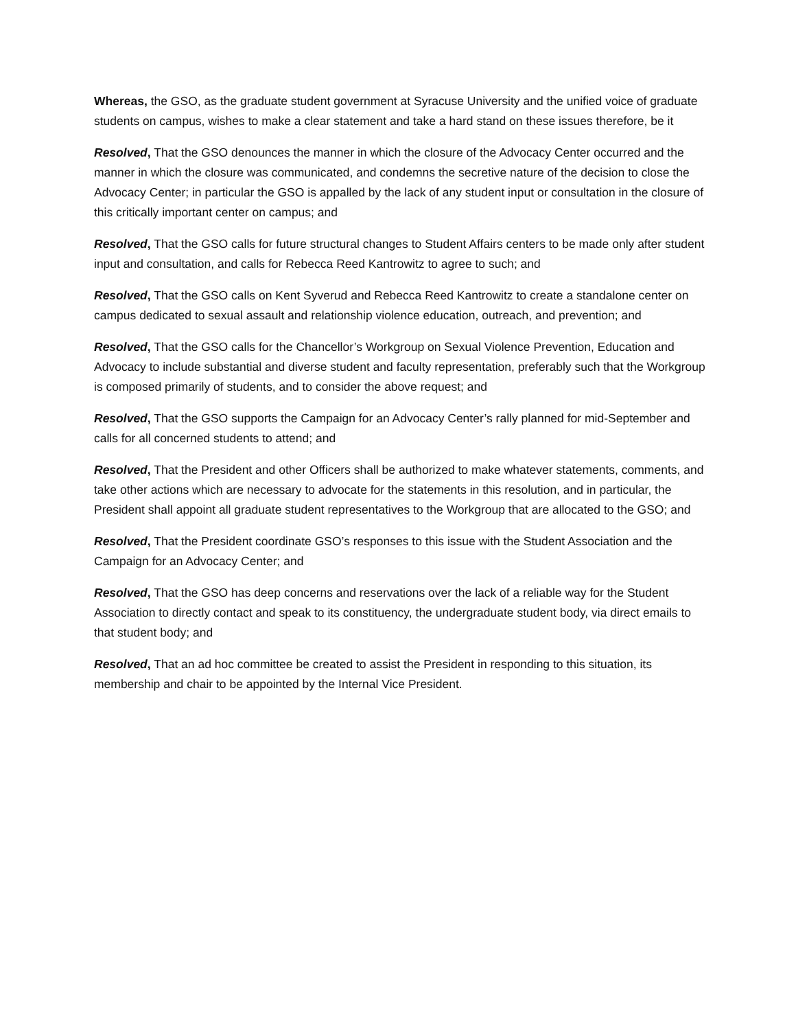Whereas, the GSO, as the graduate student government at Syracuse University and the unified voice of graduate students on campus, wishes to make a clear statement and take a hard stand on these issues therefore, be it
Resolved, That the GSO denounces the manner in which the closure of the Advocacy Center occurred and the manner in which the closure was communicated, and condemns the secretive nature of the decision to close the Advocacy Center; in particular the GSO is appalled by the lack of any student input or consultation in the closure of this critically important center on campus; and
Resolved, That the GSO calls for future structural changes to Student Affairs centers to be made only after student input and consultation, and calls for Rebecca Reed Kantrowitz to agree to such; and
Resolved, That the GSO calls on Kent Syverud and Rebecca Reed Kantrowitz to create a standalone center on campus dedicated to sexual assault and relationship violence education, outreach, and prevention; and
Resolved, That the GSO calls for the Chancellor’s Workgroup on Sexual Violence Prevention, Education and Advocacy to include substantial and diverse student and faculty representation, preferably such that the Workgroup is composed primarily of students, and to consider the above request; and
Resolved, That the GSO supports the Campaign for an Advocacy Center’s rally planned for mid-September and calls for all concerned students to attend; and
Resolved, That the President and other Officers shall be authorized to make whatever statements, comments, and take other actions which are necessary to advocate for the statements in this resolution, and in particular, the President shall appoint all graduate student representatives to the Workgroup that are allocated to the GSO; and
Resolved, That the President coordinate GSO’s responses to this issue with the Student Association and the Campaign for an Advocacy Center; and
Resolved, That the GSO has deep concerns and reservations over the lack of a reliable way for the Student Association to directly contact and speak to its constituency, the undergraduate student body, via direct emails to that student body; and
Resolved, That an ad hoc committee be created to assist the President in responding to this situation, its membership and chair to be appointed by the Internal Vice President.